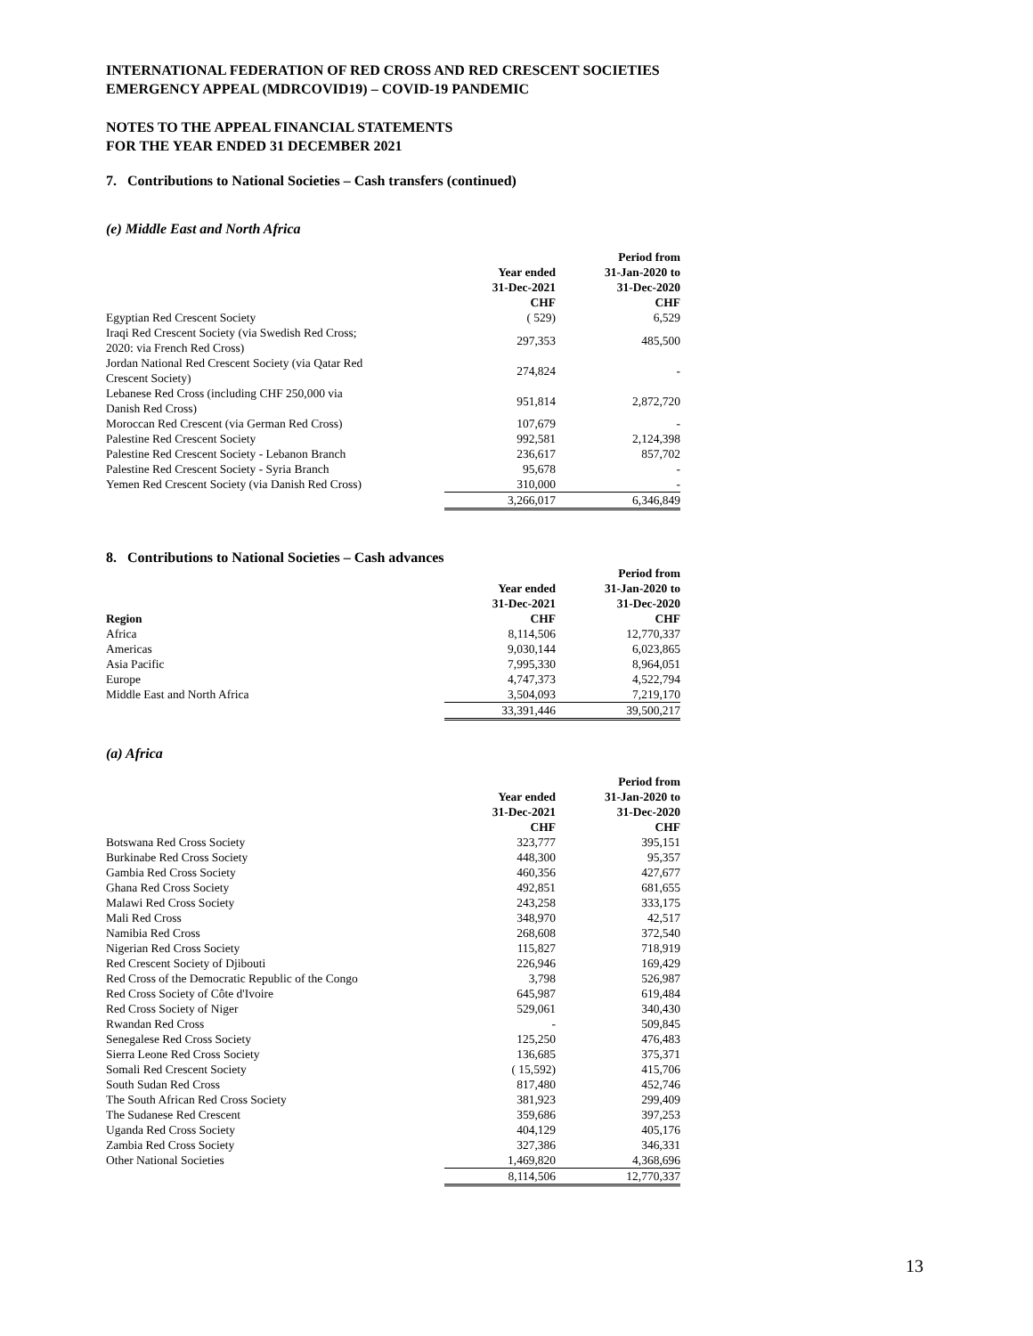INTERNATIONAL FEDERATION OF RED CROSS AND RED CRESCENT SOCIETIES
EMERGENCY APPEAL (MDRCOVID19) – COVID-19 PANDEMIC
NOTES TO THE APPEAL FINANCIAL STATEMENTS
FOR THE YEAR ENDED 31 DECEMBER 2021
7. Contributions to National Societies – Cash transfers (continued)
(e) Middle East and North Africa
| | | Period from |
| --- | --- | --- |
| | Year ended | 31-Jan-2020 to |
| | 31-Dec-2021 | 31-Dec-2020 |
| | CHF | CHF |
| Egyptian Red Crescent Society | ( 529) | 6,529 |
| Iraqi Red Crescent Society (via Swedish Red Cross; 2020: via French Red Cross) | 297,353 | 485,500 |
| Jordan National Red Crescent Society (via Qatar Red Crescent Society) | 274,824 | - |
| Lebanese Red Cross (including CHF 250,000 via Danish Red Cross) | 951,814 | 2,872,720 |
| Moroccan Red Crescent (via German Red Cross) | 107,679 | - |
| Palestine Red Crescent Society | 992,581 | 2,124,398 |
| Palestine Red Crescent Society - Lebanon Branch | 236,617 | 857,702 |
| Palestine Red Crescent Society - Syria Branch | 95,678 | - |
| Yemen Red Crescent Society (via Danish Red Cross) | 310,000 | - |
| | 3,266,017 | 6,346,849 |
8. Contributions to National Societies – Cash advances
| | | Period from |
| --- | --- | --- |
| | Year ended | 31-Jan-2020 to |
| | 31-Dec-2021 | 31-Dec-2020 |
| Region | CHF | CHF |
| Africa | 8,114,506 | 12,770,337 |
| Americas | 9,030,144 | 6,023,865 |
| Asia Pacific | 7,995,330 | 8,964,051 |
| Europe | 4,747,373 | 4,522,794 |
| Middle East and North Africa | 3,504,093 | 7,219,170 |
| | 33,391,446 | 39,500,217 |
(a) Africa
| | | Period from |
| --- | --- | --- |
| | Year ended | 31-Jan-2020 to |
| | 31-Dec-2021 | 31-Dec-2020 |
| | CHF | CHF |
| Botswana Red Cross Society | 323,777 | 395,151 |
| Burkinabe Red Cross Society | 448,300 | 95,357 |
| Gambia Red Cross Society | 460,356 | 427,677 |
| Ghana Red Cross Society | 492,851 | 681,655 |
| Malawi Red Cross Society | 243,258 | 333,175 |
| Mali Red Cross | 348,970 | 42,517 |
| Namibia Red Cross | 268,608 | 372,540 |
| Nigerian Red Cross Society | 115,827 | 718,919 |
| Red Crescent Society of Djibouti | 226,946 | 169,429 |
| Red Cross of the Democratic Republic of the Congo | 3,798 | 526,987 |
| Red Cross Society of Côte d'Ivoire | 645,987 | 619,484 |
| Red Cross Society of Niger | 529,061 | 340,430 |
| Rwandan Red Cross | - | 509,845 |
| Senegalese Red Cross Society | 125,250 | 476,483 |
| Sierra Leone Red Cross Society | 136,685 | 375,371 |
| Somali Red Crescent Society | ( 15,592) | 415,706 |
| South Sudan Red Cross | 817,480 | 452,746 |
| The South African Red Cross Society | 381,923 | 299,409 |
| The Sudanese Red Crescent | 359,686 | 397,253 |
| Uganda Red Cross Society | 404,129 | 405,176 |
| Zambia Red Cross Society | 327,386 | 346,331 |
| Other National Societies | 1,469,820 | 4,368,696 |
| | 8,114,506 | 12,770,337 |
13